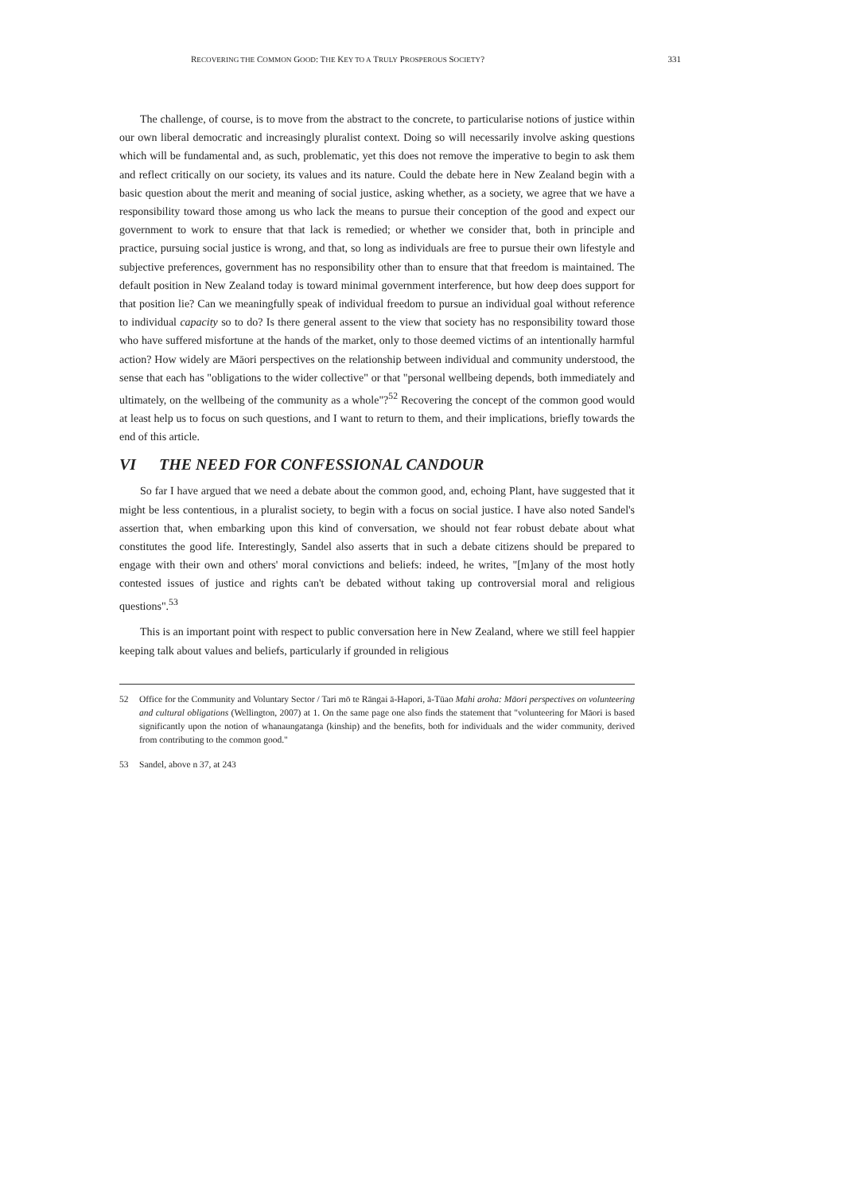RECOVERING THE COMMON GOOD: THE KEY TO A TRULY PROSPEROUS SOCIETY? 331
The challenge, of course, is to move from the abstract to the concrete, to particularise notions of justice within our own liberal democratic and increasingly pluralist context. Doing so will necessarily involve asking questions which will be fundamental and, as such, problematic, yet this does not remove the imperative to begin to ask them and reflect critically on our society, its values and its nature. Could the debate here in New Zealand begin with a basic question about the merit and meaning of social justice, asking whether, as a society, we agree that we have a responsibility toward those among us who lack the means to pursue their conception of the good and expect our government to work to ensure that that lack is remedied; or whether we consider that, both in principle and practice, pursuing social justice is wrong, and that, so long as individuals are free to pursue their own lifestyle and subjective preferences, government has no responsibility other than to ensure that that freedom is maintained. The default position in New Zealand today is toward minimal government interference, but how deep does support for that position lie? Can we meaningfully speak of individual freedom to pursue an individual goal without reference to individual capacity so to do? Is there general assent to the view that society has no responsibility toward those who have suffered misfortune at the hands of the market, only to those deemed victims of an intentionally harmful action? How widely are Māori perspectives on the relationship between individual and community understood, the sense that each has "obligations to the wider collective" or that "personal wellbeing depends, both immediately and ultimately, on the wellbeing of the community as a whole"?<sup>52</sup> Recovering the concept of the common good would at least help us to focus on such questions, and I want to return to them, and their implications, briefly towards the end of this article.
VI THE NEED FOR CONFESSIONAL CANDOUR
So far I have argued that we need a debate about the common good, and, echoing Plant, have suggested that it might be less contentious, in a pluralist society, to begin with a focus on social justice. I have also noted Sandel's assertion that, when embarking upon this kind of conversation, we should not fear robust debate about what constitutes the good life. Interestingly, Sandel also asserts that in such a debate citizens should be prepared to engage with their own and others' moral convictions and beliefs: indeed, he writes, "[m]any of the most hotly contested issues of justice and rights can't be debated without taking up controversial moral and religious questions".<sup>53</sup>
This is an important point with respect to public conversation here in New Zealand, where we still feel happier keeping talk about values and beliefs, particularly if grounded in religious
52 Office for the Community and Voluntary Sector / Tari mō te Rāngai ā-Hapori, ā-Tūao Mahi aroha: Māori perspectives on volunteering and cultural obligations (Wellington, 2007) at 1. On the same page one also finds the statement that "volunteering for Māori is based significantly upon the notion of whanaungatanga (kinship) and the benefits, both for individuals and the wider community, derived from contributing to the common good."
53 Sandel, above n 37, at 243